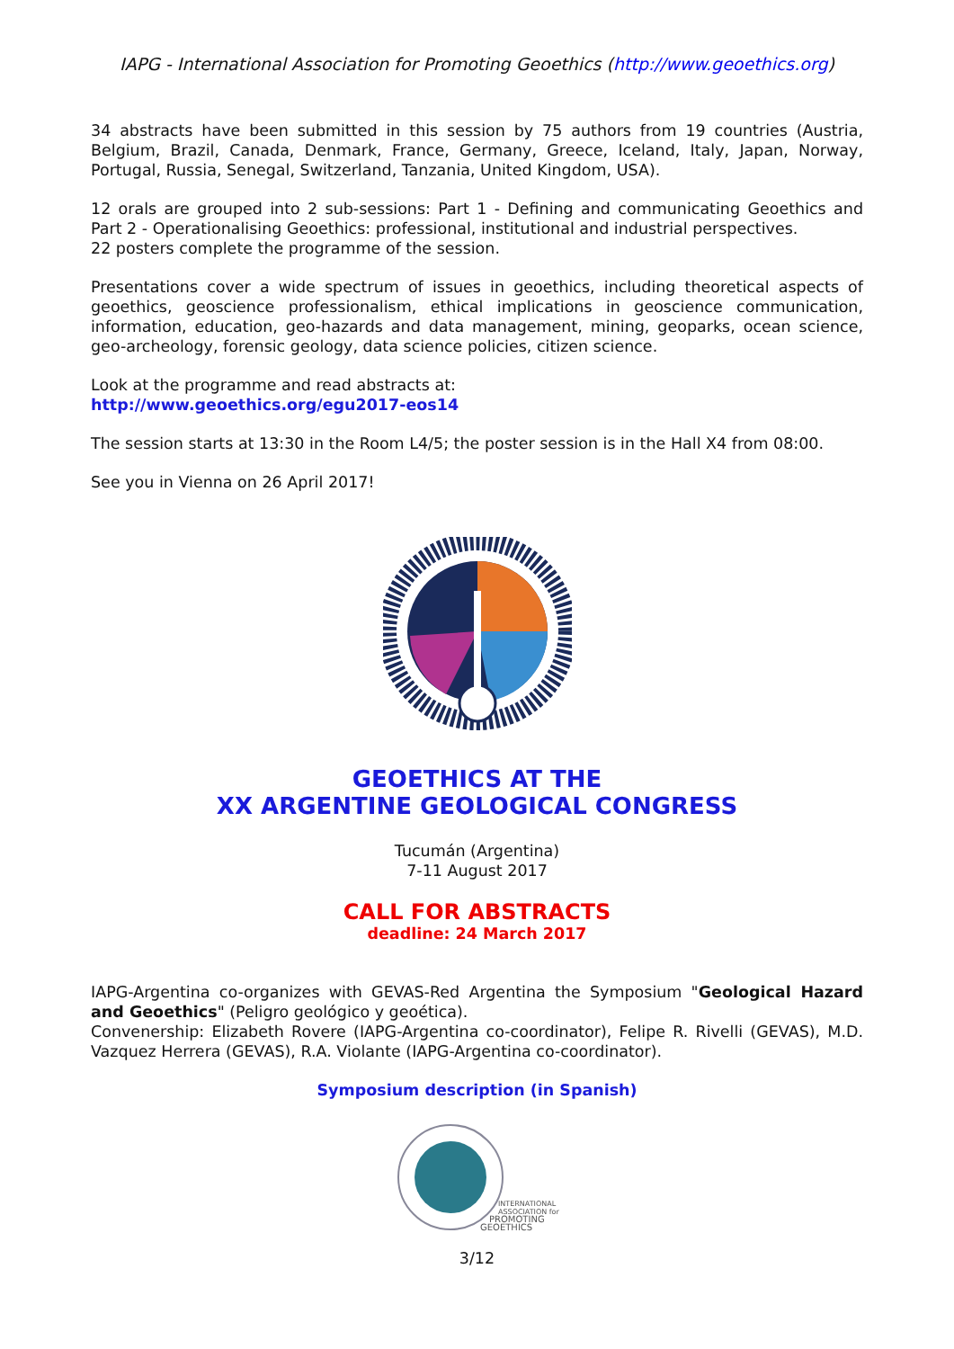IAPG - International Association for Promoting Geoethics (http://www.geoethics.org)
34 abstracts have been submitted in this session by 75 authors from 19 countries (Austria, Belgium, Brazil, Canada, Denmark, France, Germany, Greece, Iceland, Italy, Japan, Norway, Portugal, Russia, Senegal, Switzerland, Tanzania, United Kingdom, USA).
12 orals are grouped into 2 sub-sessions: Part 1 - Defining and communicating Geoethics and Part 2 - Operationalising Geoethics: professional, institutional and industrial perspectives.
22 posters complete the programme of the session.
Presentations cover a wide spectrum of issues in geoethics, including theoretical aspects of geoethics, geoscience professionalism, ethical implications in geoscience communication, information, education, geo-hazards and data management, mining, geoparks, ocean science, geo-archeology, forensic geology, data science policies, citizen science.
Look at the programme and read abstracts at:
http://www.geoethics.org/egu2017-eos14
The session starts at 13:30 in the Room L4/5; the poster session is in the Hall X4 from 08:00.
See you in Vienna on 26 April 2017!
GEOETHICS AT THE
XX ARGENTINE GEOLOGICAL CONGRESS
Tucumán (Argentina)
7-11 August 2017
CALL FOR ABSTRACTS
deadline: 24 March 2017
IAPG-Argentina co-organizes with GEVAS-Red Argentina the Symposium "Geological Hazard and Geoethics" (Peligro geológico y geoética).
Convenership: Elizabeth Rovere (IAPG-Argentina co-coordinator), Felipe R. Rivelli (GEVAS), M.D. Vazquez Herrera (GEVAS), R.A. Violante (IAPG-Argentina co-coordinator).
Symposium description (in Spanish)
INTERNATIONAL
ASSOCIATION for
PROMOTING
GEOETHICS
3/12